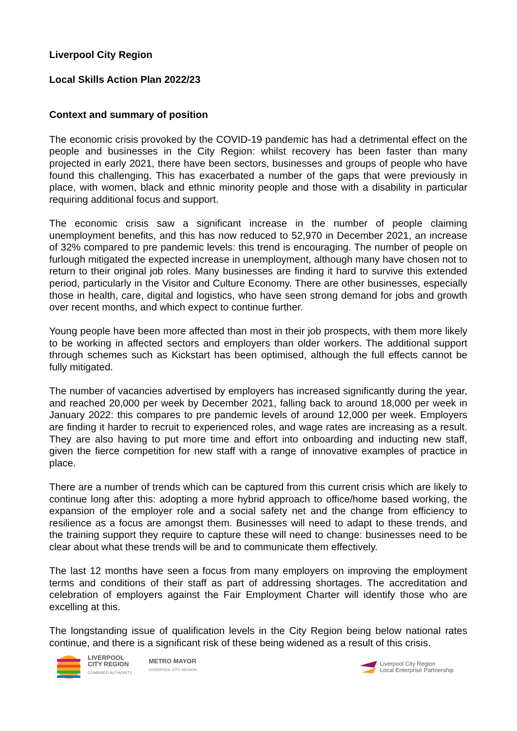Liverpool City Region
Local Skills Action Plan 2022/23
Context and summary of position
The economic crisis provoked by the COVID-19 pandemic has had a detrimental effect on the people and businesses in the City Region: whilst recovery has been faster than many projected in early 2021, there have been sectors, businesses and groups of people who have found this challenging. This has exacerbated a number of the gaps that were previously in place, with women, black and ethnic minority people and those with a disability in particular requiring additional focus and support.
The economic crisis saw a significant increase in the number of people claiming unemployment benefits, and this has now reduced to 52,970 in December 2021, an increase of 32% compared to pre pandemic levels: this trend is encouraging. The number of people on furlough mitigated the expected increase in unemployment, although many have chosen not to return to their original job roles. Many businesses are finding it hard to survive this extended period, particularly in the Visitor and Culture Economy. There are other businesses, especially those in health, care, digital and logistics, who have seen strong demand for jobs and growth over recent months, and which expect to continue further.
Young people have been more affected than most in their job prospects, with them more likely to be working in affected sectors and employers than older workers. The additional support through schemes such as Kickstart has been optimised, although the full effects cannot be fully mitigated.
The number of vacancies advertised by employers has increased significantly during the year, and reached 20,000 per week by December 2021, falling back to around 18,000 per week in January 2022: this compares to pre pandemic levels of around 12,000 per week. Employers are finding it harder to recruit to experienced roles, and wage rates are increasing as a result. They are also having to put more time and effort into onboarding and inducting new staff, given the fierce competition for new staff with a range of innovative examples of practice in place.
There are a number of trends which can be captured from this current crisis which are likely to continue long after this: adopting a more hybrid approach to office/home based working, the expansion of the employer role and a social safety net and the change from efficiency to resilience as a focus are amongst them. Businesses will need to adapt to these trends, and the training support they require to capture these will need to change: businesses need to be clear about what these trends will be and to communicate them effectively.
The last 12 months have seen a focus from many employers on improving the employment terms and conditions of their staff as part of addressing shortages. The accreditation and celebration of employers against the Fair Employment Charter will identify those who are excelling at this.
The longstanding issue of qualification levels in the City Region being below national rates continue, and there is a significant risk of these being widened as a result of this crisis.
LIVERPOOL
CITY REGION
COMBINED AUTHORITY
METRO MAYOR
LIVERPOOL CITY REGION
Liverpool City Region
Local Enterprise Partnership